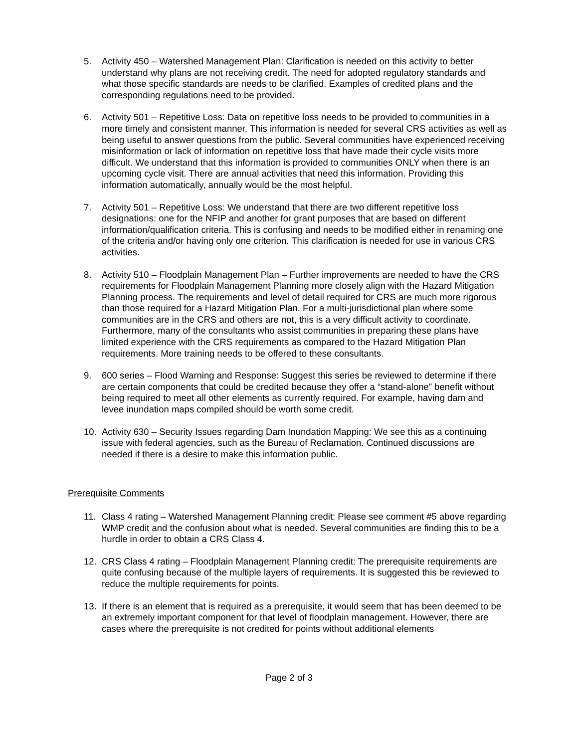5. Activity 450 – Watershed Management Plan: Clarification is needed on this activity to better understand why plans are not receiving credit. The need for adopted regulatory standards and what those specific standards are needs to be clarified. Examples of credited plans and the corresponding regulations need to be provided.
6. Activity 501 – Repetitive Loss: Data on repetitive loss needs to be provided to communities in a more timely and consistent manner. This information is needed for several CRS activities as well as being useful to answer questions from the public. Several communities have experienced receiving misinformation or lack of information on repetitive loss that have made their cycle visits more difficult. We understand that this information is provided to communities ONLY when there is an upcoming cycle visit. There are annual activities that need this information. Providing this information automatically, annually would be the most helpful.
7. Activity 501 – Repetitive Loss: We understand that there are two different repetitive loss designations: one for the NFIP and another for grant purposes that are based on different information/qualification criteria. This is confusing and needs to be modified either in renaming one of the criteria and/or having only one criterion. This clarification is needed for use in various CRS activities.
8. Activity 510 – Floodplain Management Plan – Further improvements are needed to have the CRS requirements for Floodplain Management Planning more closely align with the Hazard Mitigation Planning process. The requirements and level of detail required for CRS are much more rigorous than those required for a Hazard Mitigation Plan. For a multi-jurisdictional plan where some communities are in the CRS and others are not, this is a very difficult activity to coordinate. Furthermore, many of the consultants who assist communities in preparing these plans have limited experience with the CRS requirements as compared to the Hazard Mitigation Plan requirements. More training needs to be offered to these consultants.
9. 600 series – Flood Warning and Response: Suggest this series be reviewed to determine if there are certain components that could be credited because they offer a “stand-alone” benefit without being required to meet all other elements as currently required. For example, having dam and levee inundation maps compiled should be worth some credit.
10. Activity 630 – Security Issues regarding Dam Inundation Mapping: We see this as a continuing issue with federal agencies, such as the Bureau of Reclamation. Continued discussions are needed if there is a desire to make this information public.
Prerequisite Comments
11. Class 4 rating – Watershed Management Planning credit: Please see comment #5 above regarding WMP credit and the confusion about what is needed. Several communities are finding this to be a hurdle in order to obtain a CRS Class 4.
12. CRS Class 4 rating – Floodplain Management Planning credit: The prerequisite requirements are quite confusing because of the multiple layers of requirements. It is suggested this be reviewed to reduce the multiple requirements for points.
13. If there is an element that is required as a prerequisite, it would seem that has been deemed to be an extremely important component for that level of floodplain management. However, there are cases where the prerequisite is not credited for points without additional elements
Page 2 of 3